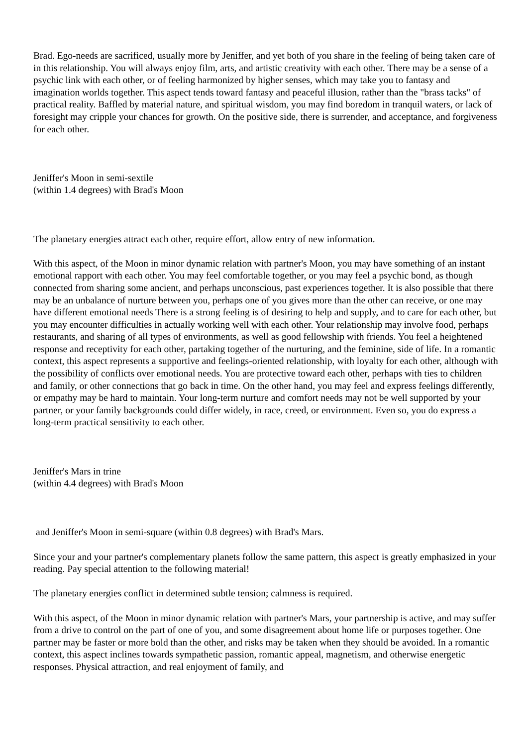Brad. Ego-needs are sacrificed, usually more by Jeniffer, and yet both of you share in the feeling of being taken care of in this relationship. You will always enjoy film, arts, and artistic creativity with each other. There may be a sense of a psychic link with each other, or of feeling harmonized by higher senses, which may take you to fantasy and imagination worlds together. This aspect tends toward fantasy and peaceful illusion, rather than the "brass tacks" of practical reality. Baffled by material nature, and spiritual wisdom, you may find boredom in tranquil waters, or lack of foresight may cripple your chances for growth. On the positive side, there is surrender, and acceptance, and forgiveness for each other.
Jeniffer's Moon in semi-sextile
(within 1.4 degrees) with Brad's Moon
The planetary energies attract each other, require effort, allow entry of new information.
With this aspect, of the Moon in minor dynamic relation with partner's Moon, you may have something of an instant emotional rapport with each other. You may feel comfortable together, or you may feel a psychic bond, as though connected from sharing some ancient, and perhaps unconscious, past experiences together. It is also possible that there may be an unbalance of nurture between you, perhaps one of you gives more than the other can receive, or one may have different emotional needs There is a strong feeling is of desiring to help and supply, and to care for each other, but you may encounter difficulties in actually working well with each other. Your relationship may involve food, perhaps restaurants, and sharing of all types of environments, as well as good fellowship with friends. You feel a heightened response and receptivity for each other, partaking together of the nurturing, and the feminine, side of life. In a romantic context, this aspect represents a supportive and feelings-oriented relationship, with loyalty for each other, although with the possibility of conflicts over emotional needs. You are protective toward each other, perhaps with ties to children and family, or other connections that go back in time. On the other hand, you may feel and express feelings differently, or empathy may be hard to maintain. Your long-term nurture and comfort needs may not be well supported by your partner, or your family backgrounds could differ widely, in race, creed, or environment. Even so, you do express a long-term practical sensitivity to each other.
Jeniffer's Mars in trine
(within 4.4 degrees) with Brad's Moon
and Jeniffer's Moon in semi-square (within 0.8 degrees) with Brad's Mars.
Since your and your partner's complementary planets follow the same pattern, this aspect is greatly emphasized in your reading. Pay special attention to the following material!
The planetary energies conflict in determined subtle tension; calmness is required.
With this aspect, of the Moon in minor dynamic relation with partner's Mars, your partnership is active, and may suffer from a drive to control on the part of one of you, and some disagreement about home life or purposes together. One partner may be faster or more bold than the other, and risks may be taken when they should be avoided. In a romantic context, this aspect inclines towards sympathetic passion, romantic appeal, magnetism, and otherwise energetic responses. Physical attraction, and real enjoyment of family, and